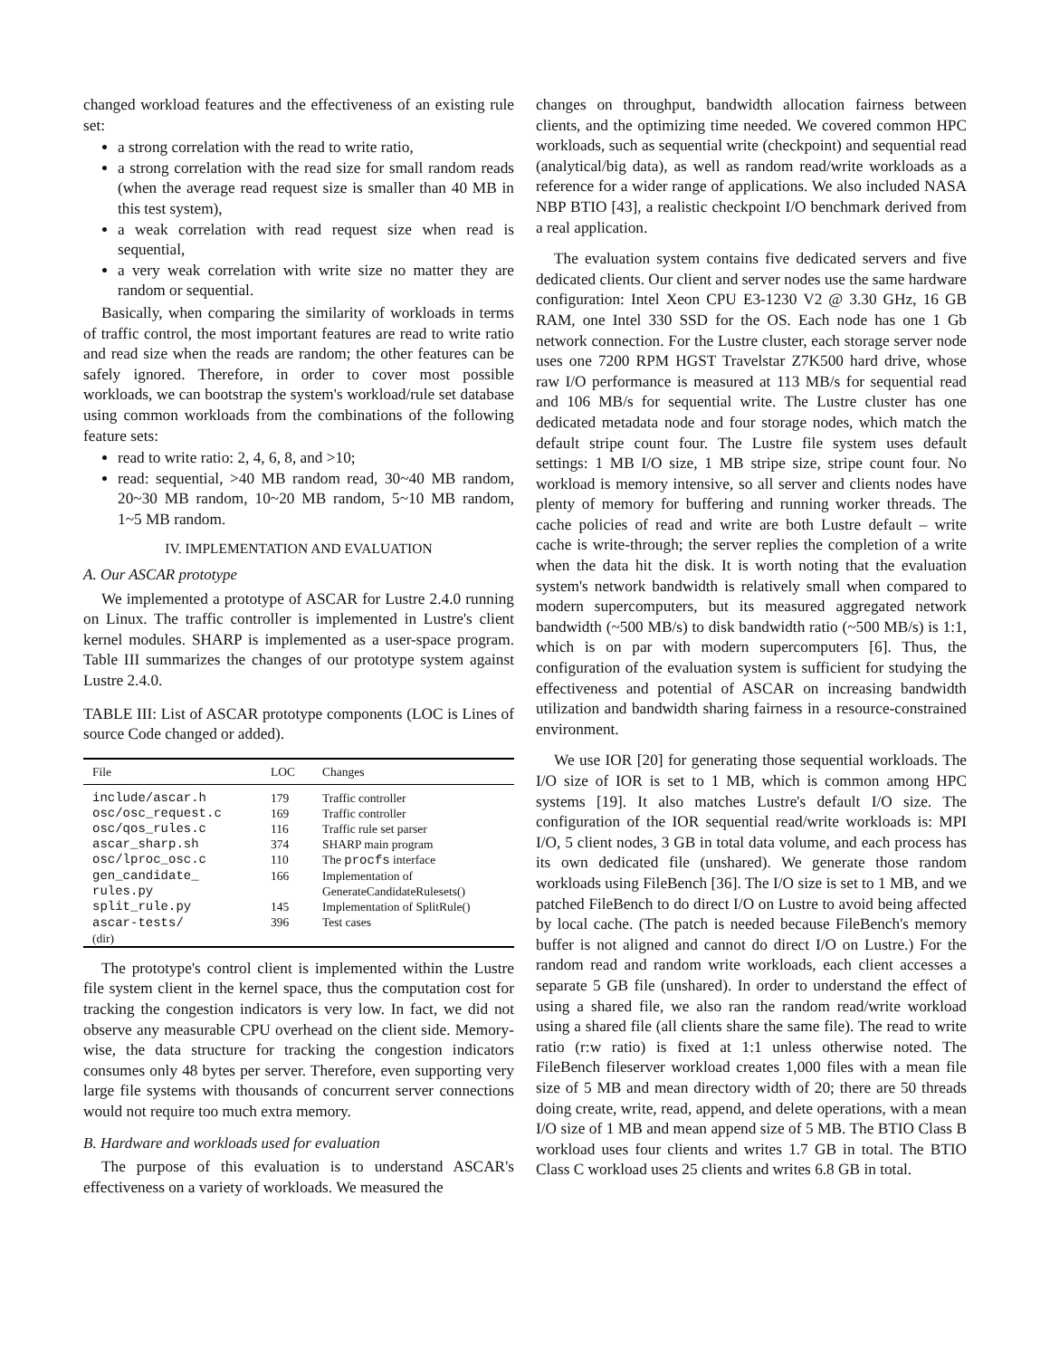changed workload features and the effectiveness of an existing rule set:
a strong correlation with the read to write ratio,
a strong correlation with the read size for small random reads (when the average read request size is smaller than 40 MB in this test system),
a weak correlation with read request size when read is sequential,
a very weak correlation with write size no matter they are random or sequential.
Basically, when comparing the similarity of workloads in terms of traffic control, the most important features are read to write ratio and read size when the reads are random; the other features can be safely ignored. Therefore, in order to cover most possible workloads, we can bootstrap the system's workload/rule set database using common workloads from the combinations of the following feature sets:
read to write ratio: 2, 4, 6, 8, and >10;
read: sequential, >40 MB random read, 30~40 MB random, 20~30 MB random, 10~20 MB random, 5~10 MB random, 1~5 MB random.
IV. IMPLEMENTATION AND EVALUATION
A. Our ASCAR prototype
We implemented a prototype of ASCAR for Lustre 2.4.0 running on Linux. The traffic controller is implemented in Lustre's client kernel modules. SHARP is implemented as a user-space program. Table III summarizes the changes of our prototype system against Lustre 2.4.0.
TABLE III: List of ASCAR prototype components (LOC is Lines of source Code changed or added).
| File | LOC | Changes |
| --- | --- | --- |
| include/ascar.h | 179 | Traffic controller |
| osc/osc_request.c | 169 | Traffic controller |
| osc/qos_rules.c | 116 | Traffic rule set parser |
| ascar_sharp.sh | 374 | SHARP main program |
| osc/lproc_osc.c | 110 | The procfs interface |
| gen_candidate_ rules.py | 166 | Implementation of GenerateCandidateRulesets() |
| split_rule.py | 145 | Implementation of SplitRule() |
| ascar-tests/ (dir) | 396 | Test cases |
The prototype's control client is implemented within the Lustre file system client in the kernel space, thus the computation cost for tracking the congestion indicators is very low. In fact, we did not observe any measurable CPU overhead on the client side. Memory-wise, the data structure for tracking the congestion indicators consumes only 48 bytes per server. Therefore, even supporting very large file systems with thousands of concurrent server connections would not require too much extra memory.
B. Hardware and workloads used for evaluation
The purpose of this evaluation is to understand ASCAR's effectiveness on a variety of workloads. We measured the
changes on throughput, bandwidth allocation fairness between clients, and the optimizing time needed. We covered common HPC workloads, such as sequential write (checkpoint) and sequential read (analytical/big data), as well as random read/write workloads as a reference for a wider range of applications. We also included NASA NBP BTIO [43], a realistic checkpoint I/O benchmark derived from a real application.
The evaluation system contains five dedicated servers and five dedicated clients. Our client and server nodes use the same hardware configuration: Intel Xeon CPU E3-1230 V2 @ 3.30 GHz, 16 GB RAM, one Intel 330 SSD for the OS. Each node has one 1 Gb network connection. For the Lustre cluster, each storage server node uses one 7200 RPM HGST Travelstar Z7K500 hard drive, whose raw I/O performance is measured at 113 MB/s for sequential read and 106 MB/s for sequential write. The Lustre cluster has one dedicated metadata node and four storage nodes, which match the default stripe count four. The Lustre file system uses default settings: 1 MB I/O size, 1 MB stripe size, stripe count four. No workload is memory intensive, so all server and clients nodes have plenty of memory for buffering and running worker threads. The cache policies of read and write are both Lustre default – write cache is write-through; the server replies the completion of a write when the data hit the disk. It is worth noting that the evaluation system's network bandwidth is relatively small when compared to modern supercomputers, but its measured aggregated network bandwidth (~500 MB/s) to disk bandwidth ratio (~500 MB/s) is 1:1, which is on par with modern supercomputers [6]. Thus, the configuration of the evaluation system is sufficient for studying the effectiveness and potential of ASCAR on increasing bandwidth utilization and bandwidth sharing fairness in a resource-constrained environment.
We use IOR [20] for generating those sequential workloads. The I/O size of IOR is set to 1 MB, which is common among HPC systems [19]. It also matches Lustre's default I/O size. The configuration of the IOR sequential read/write workloads is: MPI I/O, 5 client nodes, 3 GB in total data volume, and each process has its own dedicated file (unshared). We generate those random workloads using FileBench [36]. The I/O size is set to 1 MB, and we patched FileBench to do direct I/O on Lustre to avoid being affected by local cache. (The patch is needed because FileBench's memory buffer is not aligned and cannot do direct I/O on Lustre.) For the random read and random write workloads, each client accesses a separate 5 GB file (unshared). In order to understand the effect of using a shared file, we also ran the random read/write workload using a shared file (all clients share the same file). The read to write ratio (r:w ratio) is fixed at 1:1 unless otherwise noted. The FileBench fileserver workload creates 1,000 files with a mean file size of 5 MB and mean directory width of 20; there are 50 threads doing create, write, read, append, and delete operations, with a mean I/O size of 1 MB and mean append size of 5 MB. The BTIO Class B workload uses four clients and writes 1.7 GB in total. The BTIO Class C workload uses 25 clients and writes 6.8 GB in total.